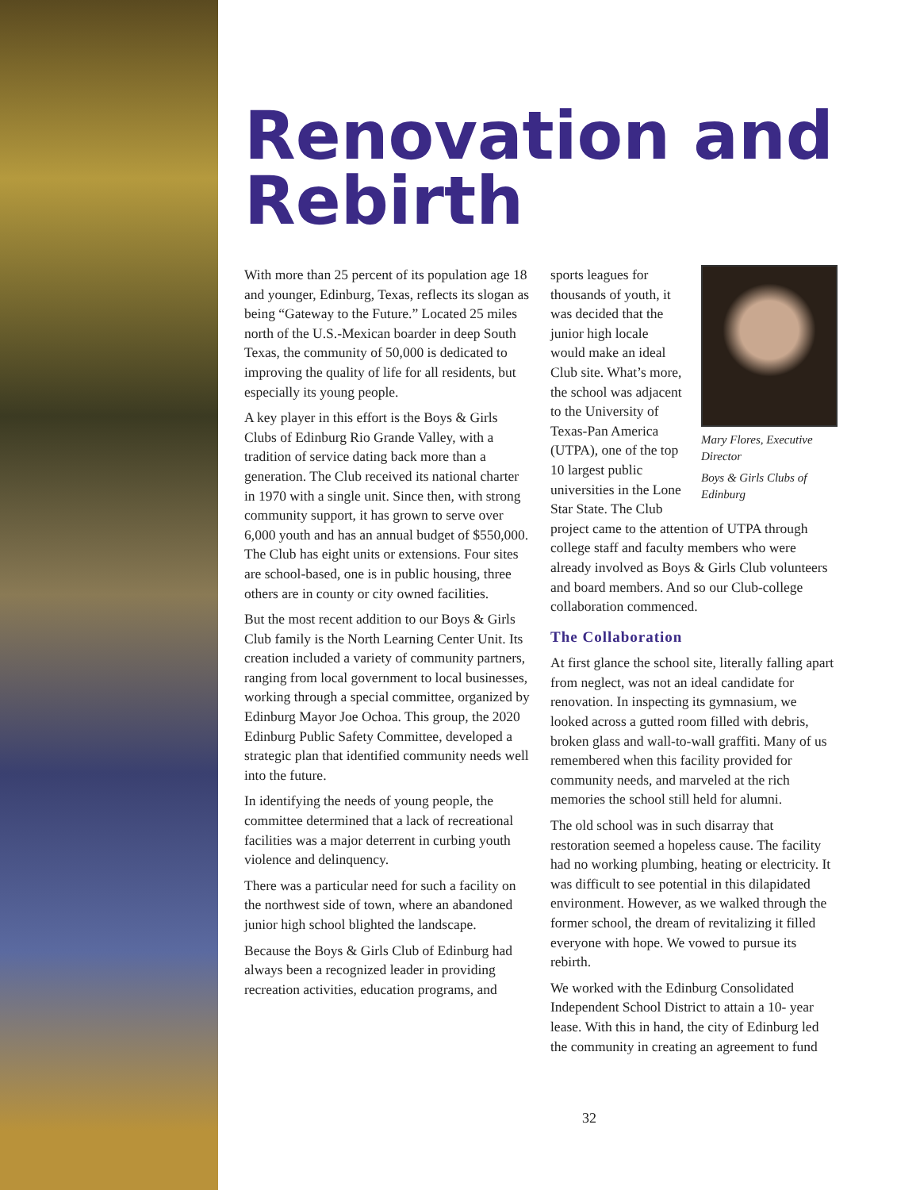Renovation and Rebirth
With more than 25 percent of its population age 18 and younger, Edinburg, Texas, reflects its slogan as being “Gateway to the Future.” Located 25 miles north of the U.S.-Mexican boarder in deep South Texas, the community of 50,000 is dedicated to improving the quality of life for all residents, but especially its young people.
A key player in this effort is the Boys & Girls Clubs of Edinburg Rio Grande Valley, with a tradition of service dating back more than a generation. The Club received its national charter in 1970 with a single unit. Since then, with strong community support, it has grown to serve over 6,000 youth and has an annual budget of $550,000. The Club has eight units or extensions. Four sites are school-based, one is in public housing, three others are in county or city owned facilities.
But the most recent addition to our Boys & Girls Club family is the North Learning Center Unit. Its creation included a variety of community partners, ranging from local government to local businesses, working through a special committee, organized by Edinburg Mayor Joe Ochoa. This group, the 2020 Edinburg Public Safety Committee, developed a strategic plan that identified community needs well into the future.
In identifying the needs of young people, the committee determined that a lack of recreational facilities was a major deterrent in curbing youth violence and delinquency.
There was a particular need for such a facility on the northwest side of town, where an abandoned junior high school blighted the landscape.
Because the Boys & Girls Club of Edinburg had always been a recognized leader in providing recreation activities, education programs, and
Mary Flores, Executive Director
Boys & Girls Clubs of Edinburg
sports leagues for thousands of youth, it was decided that the junior high locale would make an ideal Club site. What’s more, the school was adjacent to the University of Texas-Pan America (UTPA), one of the top 10 largest public universities in the Lone Star State. The Club project came to the attention of UTPA through college staff and faculty members who were already involved as Boys & Girls Club volunteers and board members. And so our Club-college collaboration commenced.
The Collaboration
At first glance the school site, literally falling apart from neglect, was not an ideal candidate for renovation. In inspecting its gymnasium, we looked across a gutted room filled with debris, broken glass and wall-to-wall graffiti. Many of us remembered when this facility provided for community needs, and marveled at the rich memories the school still held for alumni.
The old school was in such disarray that restoration seemed a hopeless cause. The facility had no working plumbing, heating or electricity. It was difficult to see potential in this dilapidated environment. However, as we walked through the former school, the dream of revitalizing it filled everyone with hope. We vowed to pursue its rebirth.
We worked with the Edinburg Consolidated Independent School District to attain a 10- year lease. With this in hand, the city of Edinburg led the community in creating an agreement to fund
32